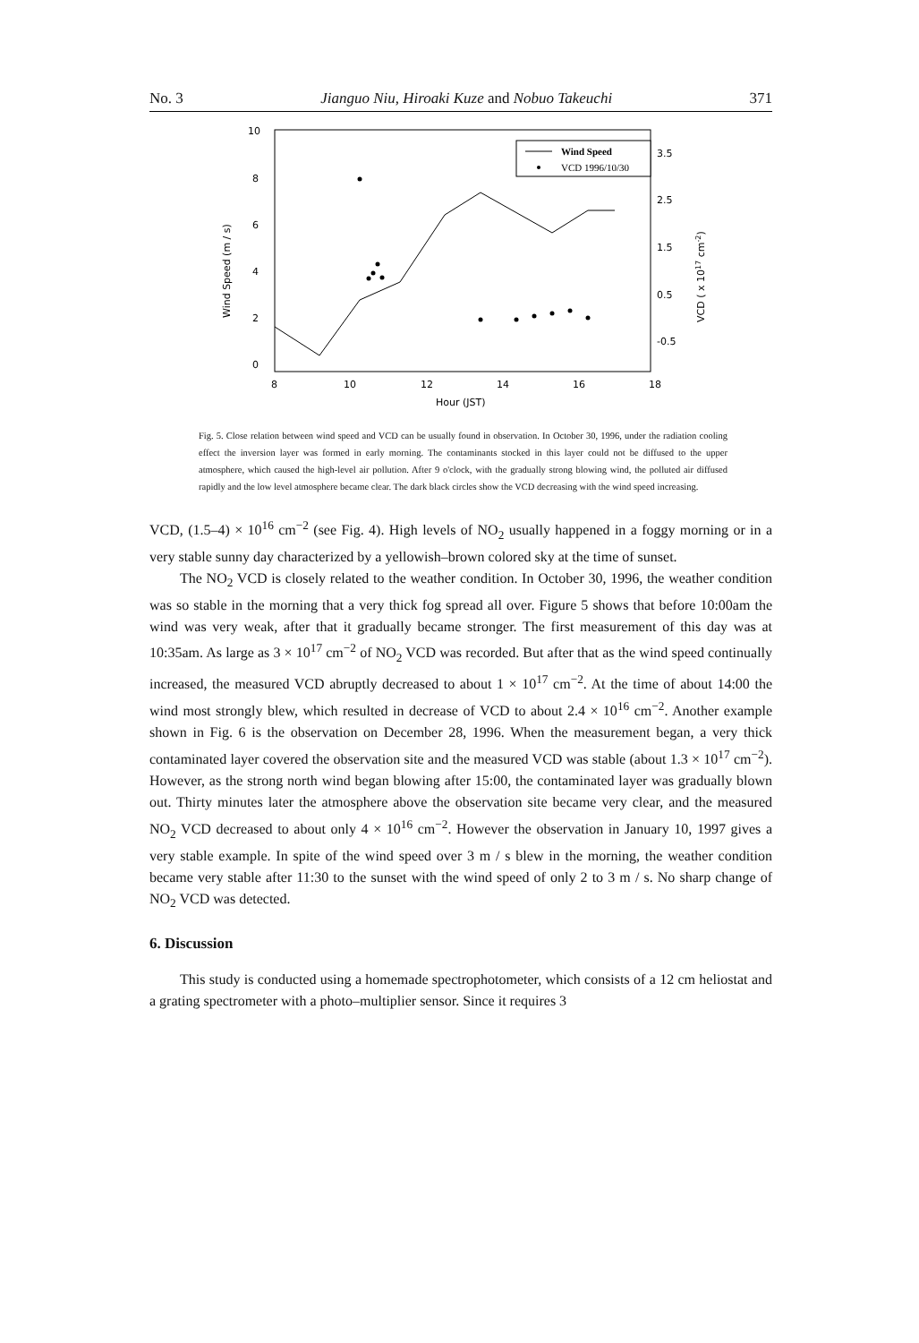No. 3 Jianguo Niu, Hiroaki Kuze and Nobuo Takeuchi 371
10
8
6
4
2
0
3.5
2.5
1.5
0.5
-0.5
8
10
12
14
16
18
Hour (JST)
Wind Speed (m / s)
VCD ( x 1017 cm-2)
Wind Speed
VCD 1996/10/30
Fig. 5. Close relation between wind speed and VCD can be usually found in observation. In October 30, 1996, under the radiation cooling effect the inversion layer was formed in early morning. The contaminants stocked in this layer could not be diffused to the upper atmosphere, which caused the high-level air pollution. After 9 o'clock, with the gradually strong blowing wind, the polluted air diffused rapidly and the low level atmosphere became clear. The dark black circles show the VCD decreasing with the wind speed increasing.
VCD, (1.5–4) × 10<sup>16</sup> cm<sup>−2</sup> (see Fig. 4). High levels of NO<sub>2</sub> usually happened in a foggy morning or in a very stable sunny day characterized by a yellowish–brown colored sky at the time of sunset.
The NO<sub>2</sub> VCD is closely related to the weather condition. In October 30, 1996, the weather condition was so stable in the morning that a very thick fog spread all over. Figure 5 shows that before 10:00am the wind was very weak, after that it gradually became stronger. The first measurement of this day was at 10:35am. As large as 3 × 10<sup>17</sup> cm<sup>−2</sup> of NO<sub>2</sub> VCD was recorded. But after that as the wind speed continually increased, the measured VCD abruptly decreased to about 1 × 10<sup>17</sup> cm<sup>−2</sup>. At the time of about 14:00 the wind most strongly blew, which resulted in decrease of VCD to about 2.4 × 10<sup>16</sup> cm<sup>−2</sup>. Another example shown in Fig. 6 is the observation on December 28, 1996. When the measurement began, a very thick contaminated layer covered the observation site and the measured VCD was stable (about 1.3 × 10<sup>17</sup> cm<sup>−2</sup>). However, as the strong north wind began blowing after 15:00, the contaminated layer was gradually blown out. Thirty minutes later the atmosphere above the observation site became very clear, and the measured NO<sub>2</sub> VCD decreased to about only 4 × 10<sup>16</sup> cm<sup>−2</sup>. However the observation in January 10, 1997 gives a very stable example. In spite of the wind speed over 3 m / s blew in the morning, the weather condition became very stable after 11:30 to the sunset with the wind speed of only 2 to 3 m / s. No sharp change of NO<sub>2</sub> VCD was detected.
6. Discussion
This study is conducted using a homemade spectrophotometer, which consists of a 12 cm heliostat and a grating spectrometer with a photo–multiplier sensor. Since it requires 3